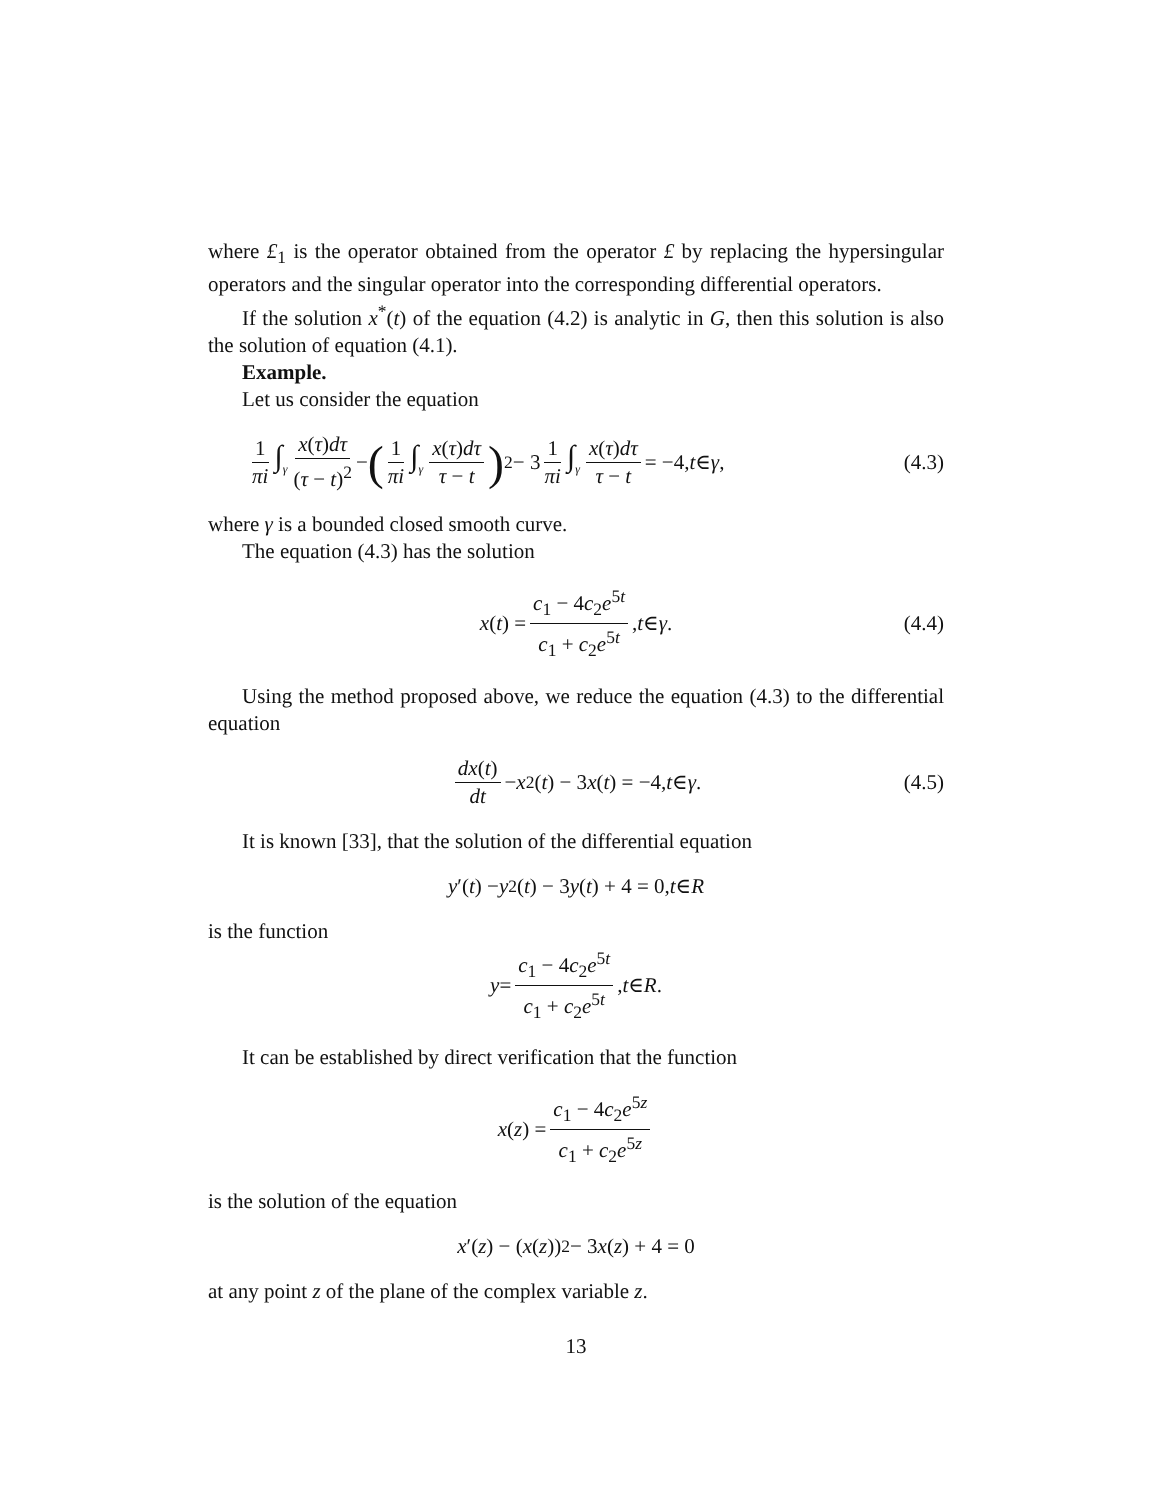where £<sub>1</sub> is the operator obtained from the operator £ by replacing the hypersingular operators and the singular operator into the corresponding differential operators.
If the solution x<sup>*</sup>(t) of the equation (4.2) is analytic in G, then this solution is also the solution of equation (4.1).
Example.
Let us consider the equation
1 πi ∫<sub>γ</sub> x(τ)dτ (τ − t)<sup>2</sup> − (1 πi ∫<sub>γ</sub> x(τ)dτ τ − t)<sup>2</sup> − 3 1 πi ∫<sub>γ</sub> x(τ)dτ τ − t = −4, t ∈ γ, (4.3)
where γ is a bounded closed smooth curve.
The equation (4.3) has the solution
x (t) = c<sub>1</sub> − 4c<sub>2</sub>e<sup>5t</sup> c<sub>1</sub> + c<sub>2</sub>e<sup>5t</sup>, t ∈ γ. (4.4)
Using the method proposed above, we reduce the equation (4.3) to the differential equation
dx(t) dt − x<sup>2</sup>(t) − 3 x (t) = −4, t ∈ γ. (4.5)
It is known [33], that the solution of the differential equation
y ′(t) − y<sup>2</sup>(t) − 3 y (t) + 4 = 0, t ∈ R
is the function
y = c<sub>1</sub> − 4c<sub>2</sub>e<sup>5t</sup> c<sub>1</sub> + c<sub>2</sub>e<sup>5t</sup>, t ∈ R.
It can be established by direct verification that the function
x (z) = c<sub>1</sub> − 4c<sub>2</sub>e<sup>5z</sup> c<sub>1</sub> + c<sub>2</sub>e<sup>5z</sup>
is the solution of the equation
x ′(z) − (x (z))<sup>2</sup> − 3 x (z) + 4 = 0
at any point z of the plane of the complex variable z.
13